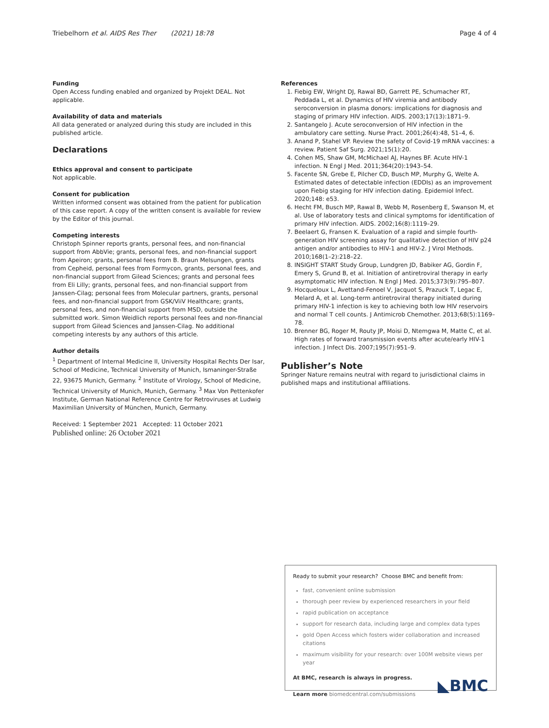Triebelhorn et al. AIDS Res Ther (2021) 18:78
Page 4 of 4
Funding
Open Access funding enabled and organized by Projekt DEAL. Not applicable.
Availability of data and materials
All data generated or analyzed during this study are included in this published article.
Declarations
Ethics approval and consent to participate
Not applicable.
Consent for publication
Written informed consent was obtained from the patient for publication of this case report. A copy of the written consent is available for review by the Editor of this journal.
Competing interests
Christoph Spinner reports grants, personal fees, and non-financial support from AbbVie; grants, personal fees, and non-financial support from Apeiron; grants, personal fees from B. Braun Melsungen, grants from Cepheid, personal fees from Formycon, grants, personal fees, and non-financial support from Gilead Sciences; grants and personal fees from Eli Lilly; grants, personal fees, and non-financial support from Janssen-Cilag; personal fees from Molecular partners, grants, personal fees, and non-financial support from GSK/ViiV Healthcare; grants, personal fees, and non-financial support from MSD, outside the submitted work. Simon Weidlich reports personal fees and non-financial support from Gilead Sciences and Janssen-Cilag. No additional competing interests by any authors of this article.
Author details
<sup>1</sup> Department of Internal Medicine II, University Hospital Rechts Der Isar, School of Medicine, Technical University of Munich, Ismaninger-Straße 22, 93675 Munich, Germany. <sup>2</sup> Institute of Virology, School of Medicine, Technical University of Munich, Munich, Germany. <sup>3</sup> Max Von Pettenkofer Institute, German National Reference Centre for Retroviruses at Ludwig Maximilian University of München, Munich, Germany.
Received: 1 September 2021 Accepted: 11 October 2021
Published online: 26 October 2021
References
1. Fiebig EW, Wright DJ, Rawal BD, Garrett PE, Schumacher RT, Peddada L, et al. Dynamics of HIV viremia and antibody seroconversion in plasma donors: implications for diagnosis and staging of primary HIV infection. AIDS. 2003;17(13):1871–9.
2. Santangelo J. Acute seroconversion of HIV infection in the ambulatory care setting. Nurse Pract. 2001;26(4):48, 51–4, 6.
3. Anand P, Stahel VP. Review the safety of Covid-19 mRNA vaccines: a review. Patient Saf Surg. 2021;15(1):20.
4. Cohen MS, Shaw GM, McMichael AJ, Haynes BF. Acute HIV-1 infection. N Engl J Med. 2011;364(20):1943–54.
5. Facente SN, Grebe E, Pilcher CD, Busch MP, Murphy G, Welte A. Estimated dates of detectable infection (EDDIs) as an improvement upon Fiebig staging for HIV infection dating. Epidemiol Infect. 2020;148: e53.
6. Hecht FM, Busch MP, Rawal B, Webb M, Rosenberg E, Swanson M, et al. Use of laboratory tests and clinical symptoms for identification of primary HIV infection. AIDS. 2002;16(8):1119–29.
7. Beelaert G, Fransen K. Evaluation of a rapid and simple fourth-generation HIV screening assay for qualitative detection of HIV p24 antigen and/or antibodies to HIV-1 and HIV-2. J Virol Methods. 2010;168(1–2):218–22.
8. INSIGHT START Study Group, Lundgren JD, Babiker AG, Gordin F, Emery S, Grund B, et al. Initiation of antiretroviral therapy in early asymptomatic HIV infection. N Engl J Med. 2015;373(9):795–807.
9. Hocqueloux L, Avettand-Fenoel V, Jacquot S, Prazuck T, Legac E, Melard A, et al. Long-term antiretroviral therapy initiated during primary HIV-1 infection is key to achieving both low HIV reservoirs and normal T cell counts. J Antimicrob Chemother. 2013;68(5):1169–78.
10. Brenner BG, Roger M, Routy JP, Moisi D, Ntemgwa M, Matte C, et al. High rates of forward transmission events after acute/early HIV-1 infection. J Infect Dis. 2007;195(7):951–9.
Publisher’s Note
Springer Nature remains neutral with regard to jurisdictional claims in published maps and institutional affiliations.
Ready to submit your research? Choose BMC and benefit from:
fast, convenient online submission
thorough peer review by experienced researchers in your field
rapid publication on acceptance
support for research data, including large and complex data types
gold Open Access which fosters wider collaboration and increased citations
maximum visibility for your research: over 100M website views per year
At BMC, research is always in progress.
Learn more biomedcentral.com/submissions
◣BMC